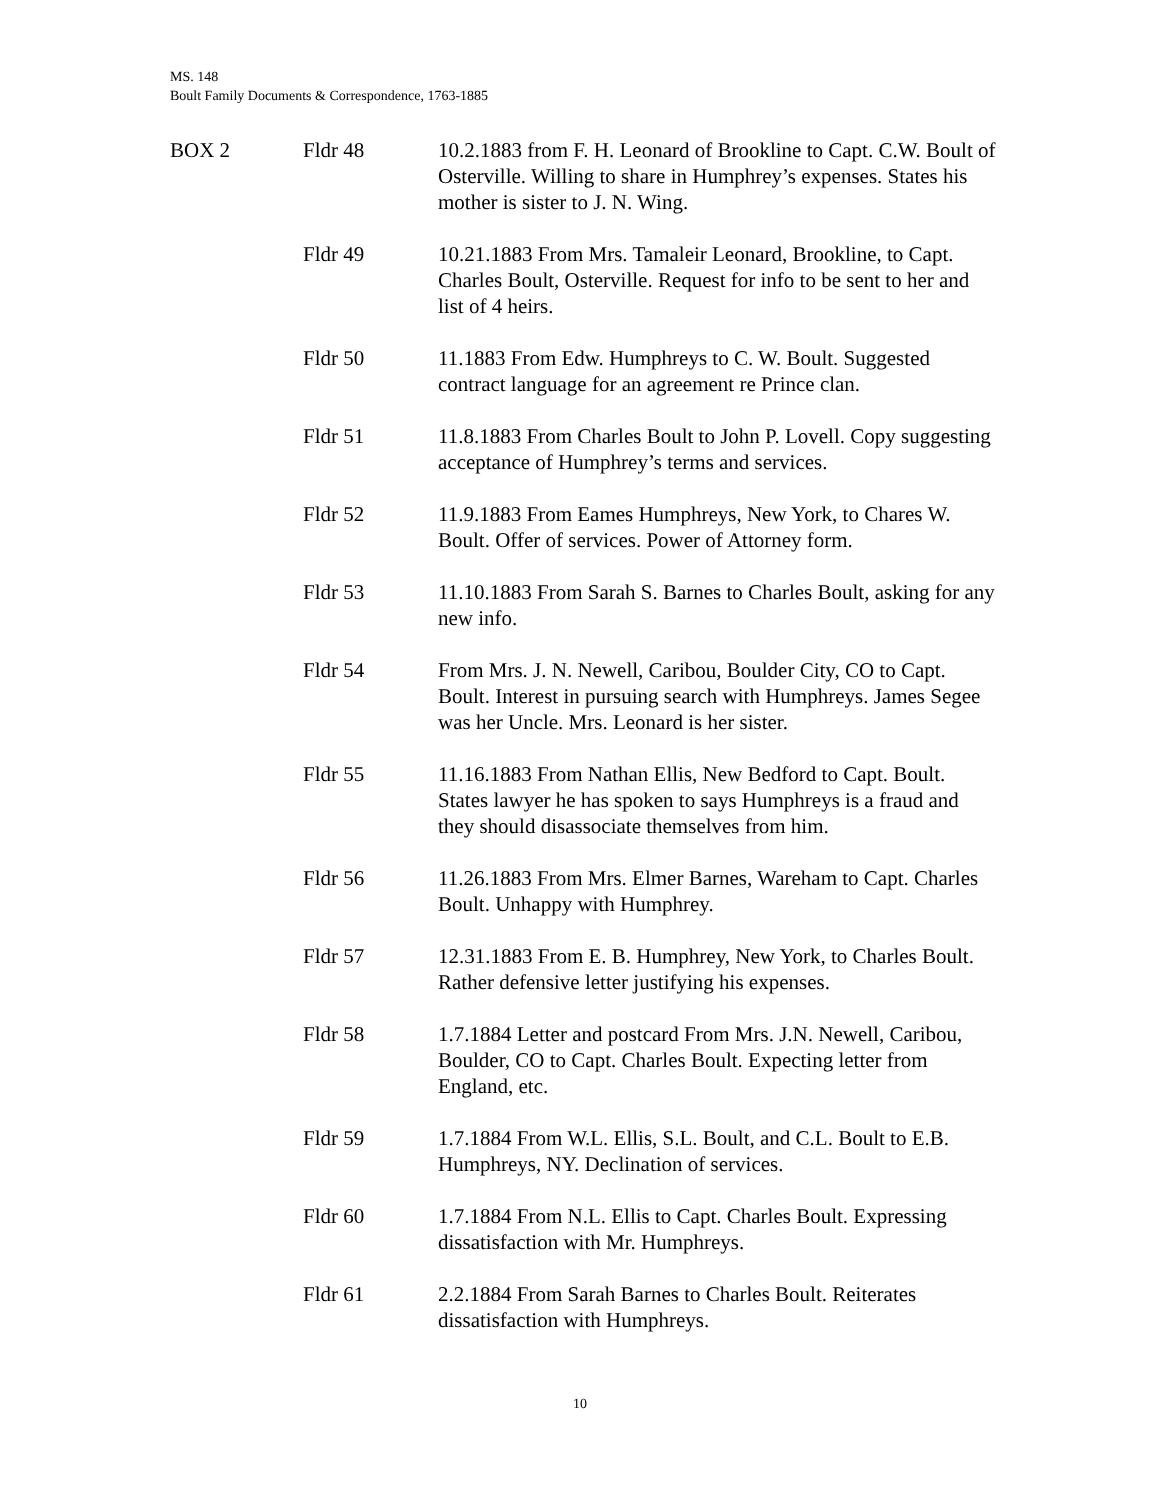MS. 148
Boult Family Documents & Correspondence, 1763-1885
BOX 2 Fldr 48 10.2.1883 from F. H. Leonard of Brookline to Capt. C.W. Boult of Osterville. Willing to share in Humphrey’s expenses. States his mother is sister to J. N. Wing.
Fldr 49 10.21.1883 From Mrs. Tamaleir Leonard, Brookline, to Capt. Charles Boult, Osterville. Request for info to be sent to her and list of 4 heirs.
Fldr 50 11.1883 From Edw. Humphreys to C. W. Boult. Suggested contract language for an agreement re Prince clan.
Fldr 51 11.8.1883 From Charles Boult to John P. Lovell. Copy suggesting acceptance of Humphrey’s terms and services.
Fldr 52 11.9.1883 From Eames Humphreys, New York, to Chares W. Boult. Offer of services. Power of Attorney form.
Fldr 53 11.10.1883 From Sarah S. Barnes to Charles Boult, asking for any new info.
Fldr 54 From Mrs. J. N. Newell, Caribou, Boulder City, CO to Capt. Boult. Interest in pursuing search with Humphreys. James Segee was her Uncle. Mrs. Leonard is her sister.
Fldr 55 11.16.1883 From Nathan Ellis, New Bedford to Capt. Boult. States lawyer he has spoken to says Humphreys is a fraud and they should disassociate themselves from him.
Fldr 56 11.26.1883 From Mrs. Elmer Barnes, Wareham to Capt. Charles Boult. Unhappy with Humphrey.
Fldr 57 12.31.1883 From E. B. Humphrey, New York, to Charles Boult. Rather defensive letter justifying his expenses.
Fldr 58 1.7.1884 Letter and postcard From Mrs. J.N. Newell, Caribou, Boulder, CO to Capt. Charles Boult. Expecting letter from England, etc.
Fldr 59 1.7.1884 From W.L. Ellis, S.L. Boult, and C.L. Boult to E.B. Humphreys, NY. Declination of services.
Fldr 60 1.7.1884 From N.L. Ellis to Capt. Charles Boult. Expressing dissatisfaction with Mr. Humphreys.
Fldr 61 2.2.1884 From Sarah Barnes to Charles Boult. Reiterates dissatisfaction with Humphreys.
10